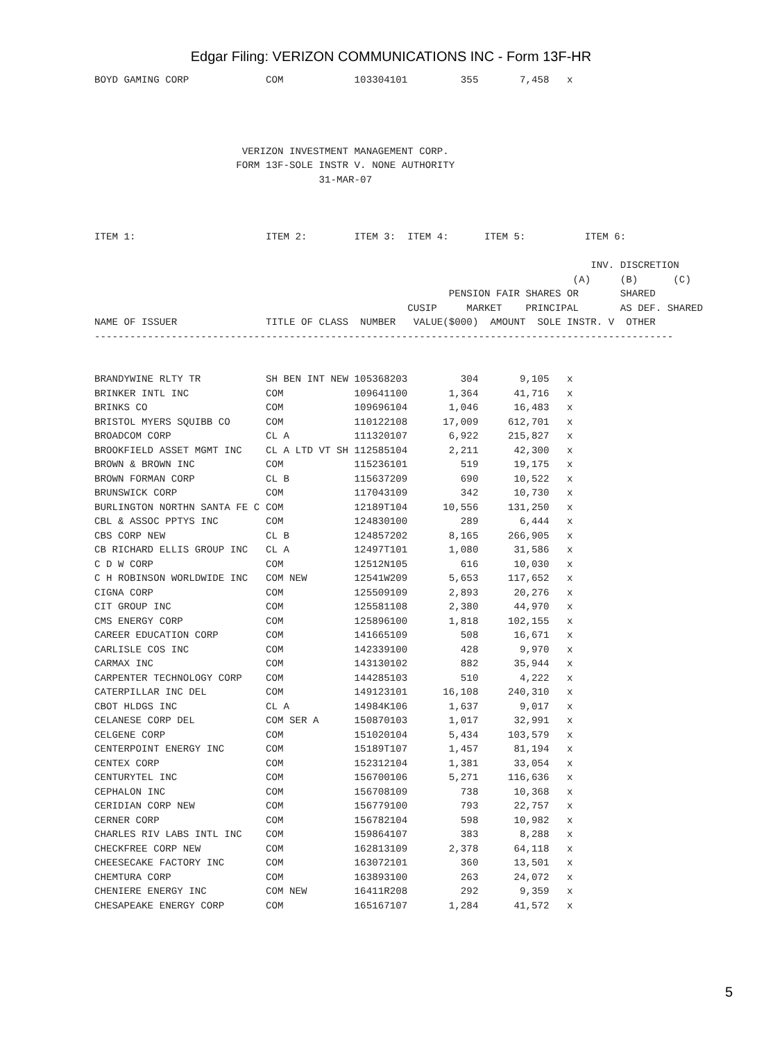Edgar Filing: VERIZON COMMUNICATIONS INC - Form 13F-HR
BOYD GAMING CORP             COM            103304101         355       7,458   x
                         VERIZON INVESTMENT MANAGEMENT CORP.
                        FORM 13F-SOLE INSTR V. NONE AUTHORITY
                                      31-MAR-07
ITEM 1:                      ITEM 2:        ITEM 3:  ITEM 4:      ITEM 5:          ITEM 6:

                                                                                    INV. DISCRETION
                                                                                 (A)     (B)      (C)
                                                            PENSION FAIR SHARES OR       SHARED
                                                     CUSIP     MARKET    PRINCIPAL       AS DEF. SHARED
NAME OF ISSUER               TITLE OF CLASS  NUMBER   VALUE($000)  AMOUNT  SOLE INSTR. V  OTHER
--------------------------------------------------------------------------------------------------


BRANDYWINE RLTY TR           SH BEN INT NEW 105368203         304       9,105   x
BRINKER INTL INC             COM            109641100       1,364      41,716   x
BRINKS CO                    COM            109696104       1,046      16,483   x
BRISTOL MYERS SQUIBB CO      COM            110122108      17,009     612,701   x
BROADCOM CORP                CL A           111320107       6,922     215,827   x
BROOKFIELD ASSET MGMT INC    CL A LTD VT SH 112585104       2,211      42,300   x
BROWN & BROWN INC            COM            115236101         519      19,175   x
BROWN FORMAN CORP            CL B           115637209         690      10,522   x
BRUNSWICK CORP               COM            117043109         342      10,730   x
BURLINGTON NORTHN SANTA FE C COM            12189T104      10,556     131,250   x
CBL & ASSOC PPTYS INC        COM            124830100         289       6,444   x
CBS CORP NEW                 CL B           124857202       8,165     266,905   x
CB RICHARD ELLIS GROUP INC   CL A           12497T101       1,080      31,586   x
C D W CORP                   COM            12512N105         616      10,030   x
C H ROBINSON WORLDWIDE INC   COM NEW        12541W209       5,653     117,652   x
CIGNA CORP                   COM            125509109       2,893      20,276   x
CIT GROUP INC                COM            125581108       2,380      44,970   x
CMS ENERGY CORP              COM            125896100       1,818     102,155   x
CAREER EDUCATION CORP        COM            141665109         508      16,671   x
CARLISLE COS INC             COM            142339100         428       9,970   x
CARMAX INC                   COM            143130102         882      35,944   x
CARPENTER TECHNOLOGY CORP    COM            144285103         510       4,222   x
CATERPILLAR INC DEL          COM            149123101      16,108     240,310   x
CBOT HLDGS INC               CL A           14984K106       1,637       9,017   x
CELANESE CORP DEL            COM SER A      150870103       1,017      32,991   x
CELGENE CORP                 COM            151020104       5,434     103,579   x
CENTERPOINT ENERGY INC       COM            15189T107       1,457      81,194   x
CENTEX CORP                  COM            152312104       1,381      33,054   x
CENTURYTEL INC               COM            156700106       5,271     116,636   x
CEPHALON INC                 COM            156708109         738      10,368   x
CERIDIAN CORP NEW            COM            156779100         793      22,757   x
CERNER CORP                  COM            156782104         598      10,982   x
CHARLES RIV LABS INTL INC    COM            159864107         383       8,288   x
CHECKFREE CORP NEW           COM            162813109       2,378      64,118   x
CHEESECAKE FACTORY INC       COM            163072101         360      13,501   x
CHEMTURA CORP                COM            163893100         263      24,072   x
CHENIERE ENERGY INC          COM NEW        16411R208         292       9,359   x
CHESAPEAKE ENERGY CORP       COM            165167107       1,284      41,572   x
5